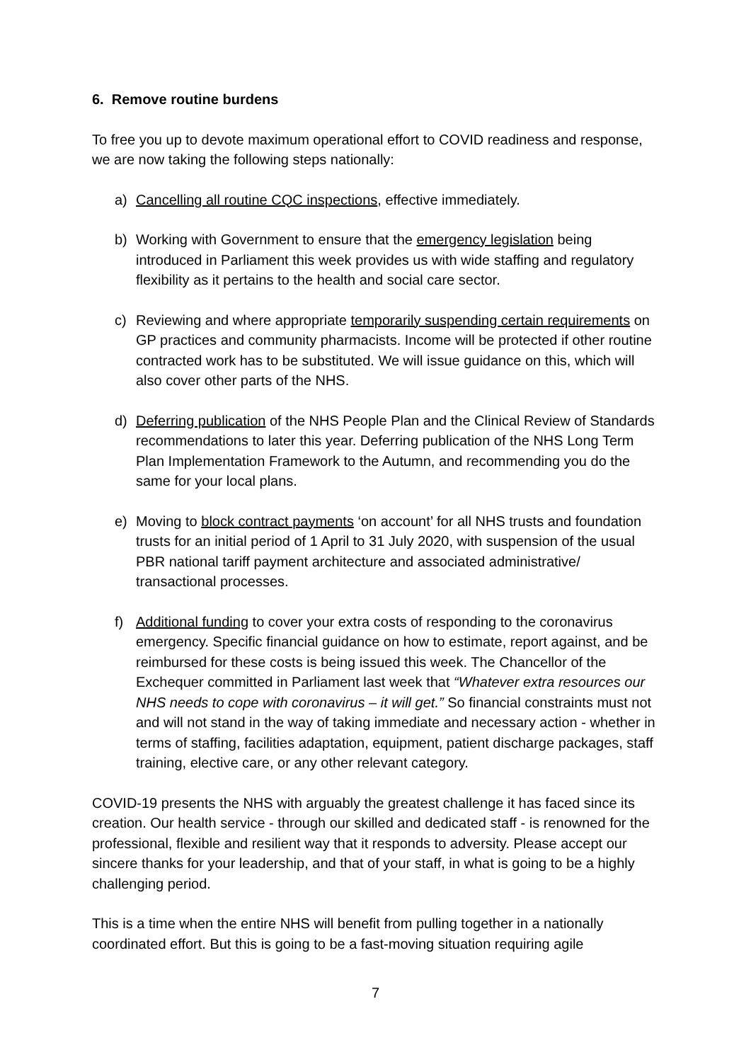6. Remove routine burdens
To free you up to devote maximum operational effort to COVID readiness and response, we are now taking the following steps nationally:
a) Cancelling all routine CQC inspections, effective immediately.
b) Working with Government to ensure that the emergency legislation being introduced in Parliament this week provides us with wide staffing and regulatory flexibility as it pertains to the health and social care sector.
c) Reviewing and where appropriate temporarily suspending certain requirements on GP practices and community pharmacists. Income will be protected if other routine contracted work has to be substituted. We will issue guidance on this, which will also cover other parts of the NHS.
d) Deferring publication of the NHS People Plan and the Clinical Review of Standards recommendations to later this year. Deferring publication of the NHS Long Term Plan Implementation Framework to the Autumn, and recommending you do the same for your local plans.
e) Moving to block contract payments ‘on account’ for all NHS trusts and foundation trusts for an initial period of 1 April to 31 July 2020, with suspension of the usual PBR national tariff payment architecture and associated administrative/ transactional processes.
f) Additional funding to cover your extra costs of responding to the coronavirus emergency. Specific financial guidance on how to estimate, report against, and be reimbursed for these costs is being issued this week. The Chancellor of the Exchequer committed in Parliament last week that “Whatever extra resources our NHS needs to cope with coronavirus – it will get.” So financial constraints must not and will not stand in the way of taking immediate and necessary action - whether in terms of staffing, facilities adaptation, equipment, patient discharge packages, staff training, elective care, or any other relevant category.
COVID-19 presents the NHS with arguably the greatest challenge it has faced since its creation. Our health service - through our skilled and dedicated staff - is renowned for the professional, flexible and resilient way that it responds to adversity. Please accept our sincere thanks for your leadership, and that of your staff, in what is going to be a highly challenging period.
This is a time when the entire NHS will benefit from pulling together in a nationally coordinated effort. But this is going to be a fast-moving situation requiring agile
7